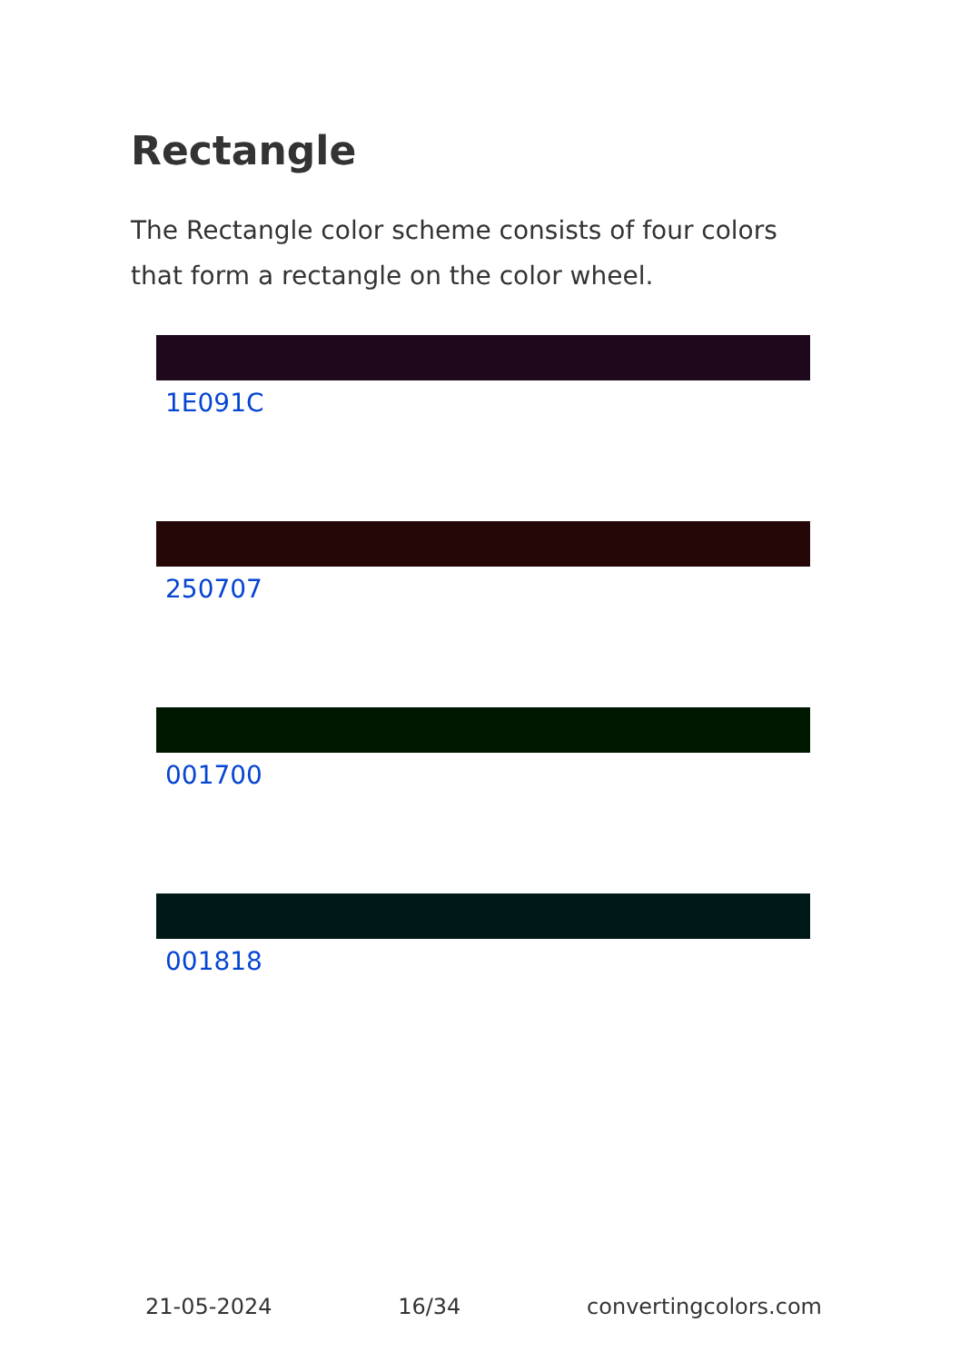Rectangle
The Rectangle color scheme consists of four colors that form a rectangle on the color wheel.
1E091C
250707
001700
001818
21-05-2024 16/34 convertingcolors.com